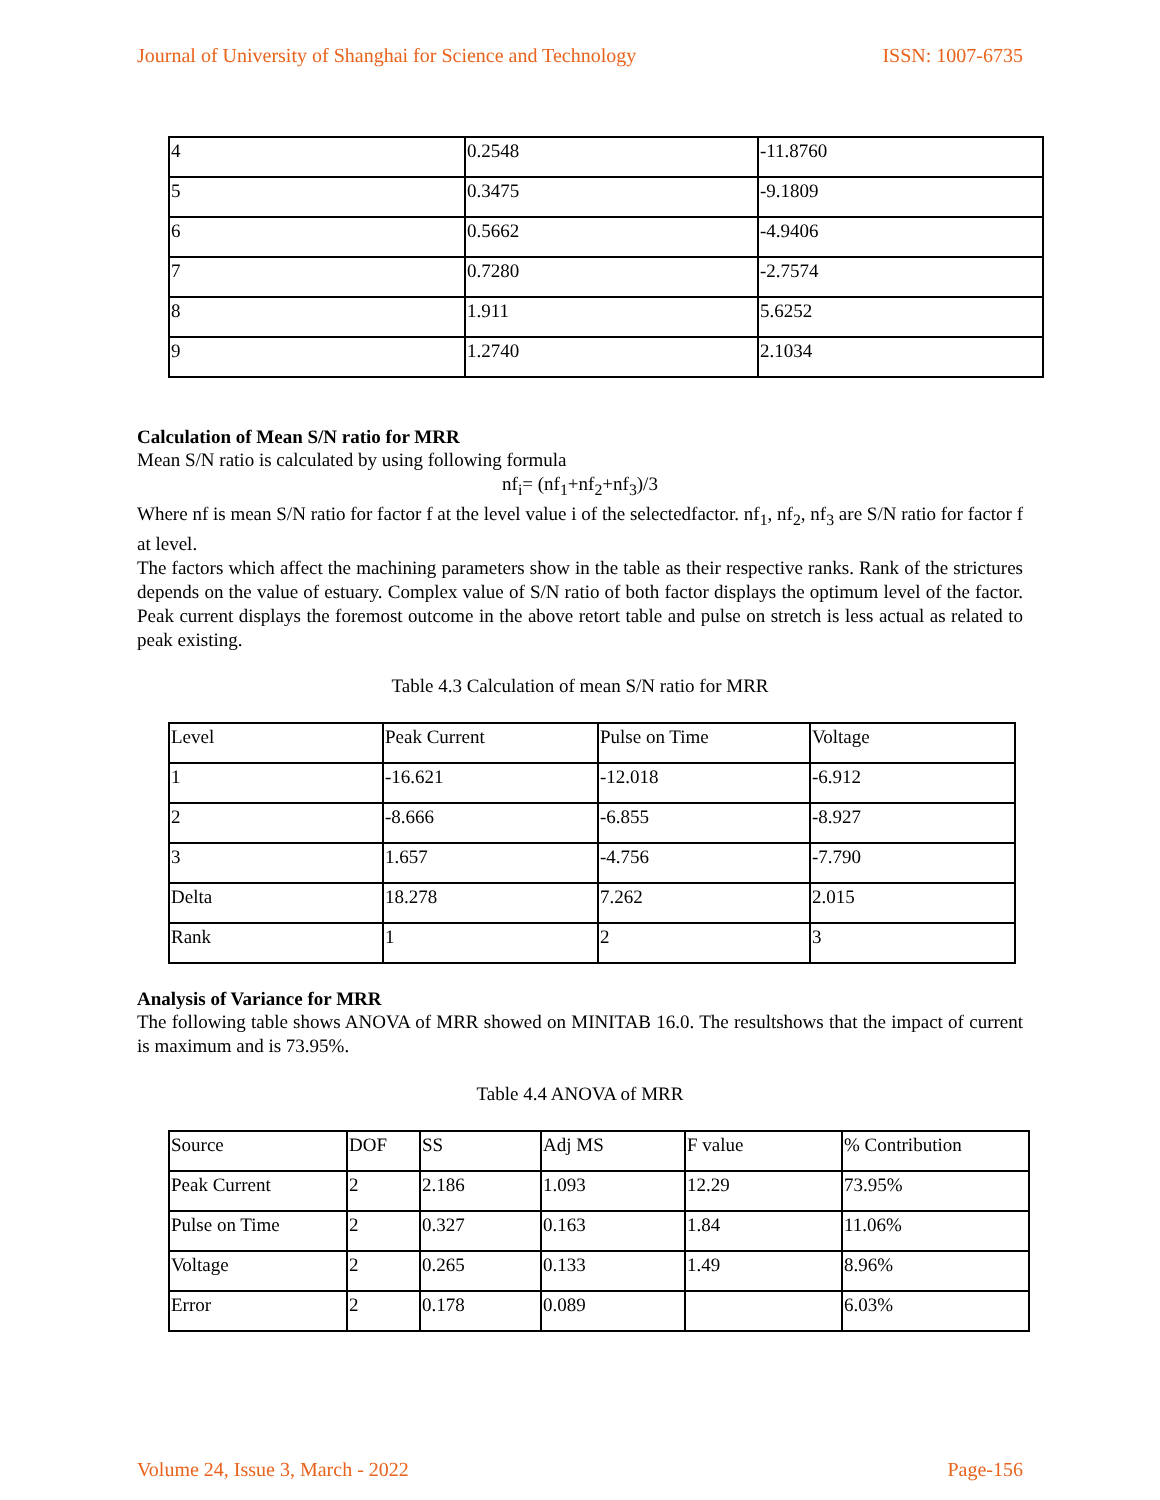Journal of University of Shanghai for Science and Technology ISSN: 1007-6735
| 4 | 0.2548 | -11.8760 |
| 5 | 0.3475 | -9.1809 |
| 6 | 0.5662 | -4.9406 |
| 7 | 0.7280 | -2.7574 |
| 8 | 1.911 | 5.6252 |
| 9 | 1.2740 | 2.1034 |
Calculation of Mean S/N ratio for MRR
Mean S/N ratio is calculated by using following formula
nf<sub>i</sub>= (nf<sub>1</sub>+nf<sub>2</sub>+nf<sub>3</sub>)/3
Where nf is mean S/N ratio for factor f at the level value i of the selectedfactor. nf<sub>1</sub>, nf<sub>2</sub>, nf<sub>3</sub> are S/N ratio for factor f at level.
The factors which affect the machining parameters show in the table as their respective ranks. Rank of the strictures depends on the value of estuary. Complex value of S/N ratio of both factor displays the optimum level of the factor. Peak current displays the foremost outcome in the above retort table and pulse on stretch is less actual as related to peak existing.
Table 4.3 Calculation of mean S/N ratio for MRR
| Level | Peak Current | Pulse on Time | Voltage |
| 1 | -16.621 | -12.018 | -6.912 |
| 2 | -8.666 | -6.855 | -8.927 |
| 3 | 1.657 | -4.756 | -7.790 |
| Delta | 18.278 | 7.262 | 2.015 |
| Rank | 1 | 2 | 3 |
Analysis of Variance for MRR
The following table shows ANOVA of MRR showed on MINITAB 16.0. The resultshows that the impact of current is maximum and is 73.95%.
Table 4.4 ANOVA of MRR
| Source | DOF | SS | Adj MS | F value | % Contribution |
| Peak Current | 2 | 2.186 | 1.093 | 12.29 | 73.95% |
| Pulse on Time | 2 | 0.327 | 0.163 | 1.84 | 11.06% |
| Voltage | 2 | 0.265 | 0.133 | 1.49 | 8.96% |
| Error | 2 | 0.178 | 0.089 | | 6.03% |
Volume 24, Issue 3, March - 2022 Page-156